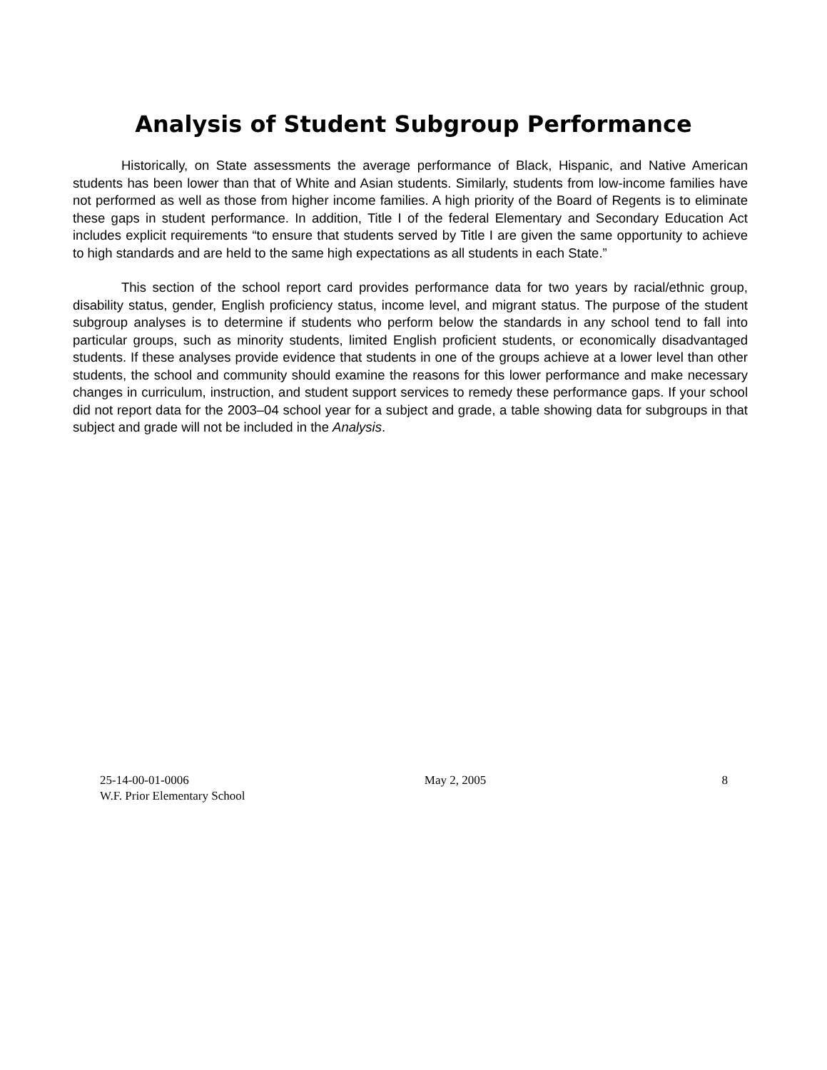Analysis of Student Subgroup Performance
Historically, on State assessments the average performance of Black, Hispanic, and Native American students has been lower than that of White and Asian students. Similarly, students from low-income families have not performed as well as those from higher income families. A high priority of the Board of Regents is to eliminate these gaps in student performance. In addition, Title I of the federal Elementary and Secondary Education Act includes explicit requirements “to ensure that students served by Title I are given the same opportunity to achieve to high standards and are held to the same high expectations as all students in each State.”
This section of the school report card provides performance data for two years by racial/ethnic group, disability status, gender, English proficiency status, income level, and migrant status. The purpose of the student subgroup analyses is to determine if students who perform below the standards in any school tend to fall into particular groups, such as minority students, limited English proficient students, or economically disadvantaged students. If these analyses provide evidence that students in one of the groups achieve at a lower level than other students, the school and community should examine the reasons for this lower performance and make necessary changes in curriculum, instruction, and student support services to remedy these performance gaps. If your school did not report data for the 2003–04 school year for a subject and grade, a table showing data for subgroups in that subject and grade will not be included in the Analysis.
25-14-00-01-0006 May 2, 2005 8
W.F. Prior Elementary School